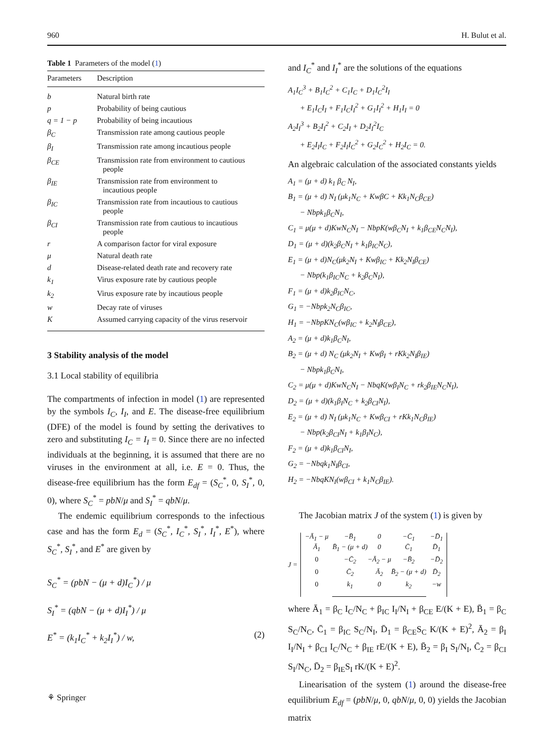960 H. Bulut et al.
Table 1 Parameters of the model (1)
| Parameters | Description |
| --- | --- |
| b | Natural birth rate |
| p | Probability of being cautious |
| q = 1 − p | Probability of being incautious |
| β<sub>C</sub> | Transmission rate among cautious people |
| β<sub>I</sub> | Transmission rate among incautious people |
| β<sub>CE</sub> | Transmission rate from environment to cautious people |
| β<sub>IE</sub> | Transmission rate from environment to incautious people |
| β<sub>IC</sub> | Transmission rate from incautious to cautious people |
| β<sub>CI</sub> | Transmission rate from cautious to incautious people |
| r | A comparison factor for viral exposure |
| μ | Natural death rate |
| d | Disease-related death rate and recovery rate |
| k<sub>1</sub> | Virus exposure rate by cautious people |
| k<sub>2</sub> | Virus exposure rate by incautious people |
| w | Decay rate of viruses |
| K | Assumed carrying capacity of the virus reservoir |
3 Stability analysis of the model
3.1 Local stability of equilibria
The compartments of infection in model (1) are represented by the symbols I<sub>C</sub>, I<sub>I</sub>, and E. The disease-free equilibrium (DFE) of the model is found by setting the derivatives to zero and substituting I<sub>C</sub> = I<sub>I</sub> = 0. Since there are no infected individuals at the beginning, it is assumed that there are no viruses in the environment at all, i.e. E = 0. Thus, the disease-free equilibrium has the form E<sub>df</sub> = (S<sub>C</sub><sup>*</sup>, 0, S<sub>I</sub><sup>*</sup>, 0, 0), where S<sub>C</sub><sup>*</sup> = pbN/μ and S<sub>I</sub><sup>*</sup> = qbN/μ.
The endemic equilibrium corresponds to the infectious case and has the form E<sub>d</sub> = (S<sub>C</sub><sup>*</sup>, I<sub>C</sub><sup>*</sup>, S<sub>I</sub><sup>*</sup>, I<sub>I</sub><sup>*</sup>, E<sup>*</sup>), where S<sub>C</sub><sup>*</sup>, S<sub>I</sub><sup>*</sup>, and E<sup>*</sup> are given by
S<sub>C</sub><sup>*</sup> = (pbN − (μ + d)I<sub>C</sub><sup>*</sup>) / μ
S<sub>I</sub><sup>*</sup> = (qbN − (μ + d)I<sub>I</sub><sup>*</sup>) / μ
E<sup>*</sup> = (k<sub>1</sub>I<sub>C</sub><sup>*</sup> + k<sub>2</sub>I<sub>I</sub><sup>*</sup>) / w, (2)
and I<sub>C</sub><sup>*</sup> and I<sub>I</sub><sup>*</sup> are the solutions of the equations
A<sub>1</sub>I<sub>C</sub><sup>3</sup> + B<sub>1</sub>I<sub>C</sub><sup>2</sup> + C<sub>1</sub>I<sub>C</sub> + D<sub>1</sub>I<sub>C</sub><sup>2</sup>I<sub>I</sub>
+ E<sub>1</sub>I<sub>C</sub>I<sub>I</sub> + F<sub>1</sub>I<sub>C</sub>I<sub>I</sub><sup>2</sup> + G<sub>1</sub>I<sub>I</sub><sup>2</sup> + H<sub>1</sub>I<sub>I</sub> = 0
A<sub>2</sub>I<sub>I</sub><sup>3</sup> + B<sub>2</sub>I<sub>I</sub><sup>2</sup> + C<sub>2</sub>I<sub>I</sub> + D<sub>2</sub>I<sub>I</sub><sup>2</sup>I<sub>C</sub>
+ E<sub>2</sub>I<sub>I</sub>I<sub>C</sub> + F<sub>2</sub>I<sub>I</sub>I<sub>C</sub><sup>2</sup> + G<sub>2</sub>I<sub>C</sub><sup>2</sup> + H<sub>2</sub>I<sub>C</sub> = 0.
An algebraic calculation of the associated constants yields
A<sub>1</sub> = (μ + d) k<sub>1</sub> β<sub>C</sub> N<sub>I</sub>,
B<sub>1</sub> = (μ + d) N<sub>I</sub> (μk<sub>1</sub>N<sub>C</sub> + KwβC + Kk<sub>1</sub>N<sub>C</sub>β<sub>CE</sub>)
− Nbpk<sub>1</sub>β<sub>C</sub>N<sub>I</sub>,
C<sub>1</sub> = μ(μ + d)KwN<sub>C</sub>N<sub>I</sub> − NbpK(wβ<sub>C</sub>N<sub>I</sub> + k<sub>1</sub>β<sub>CE</sub>N<sub>C</sub>N<sub>I</sub>),
D<sub>1</sub> = (μ + d)(k<sub>2</sub>β<sub>C</sub>N<sub>I</sub> + k<sub>1</sub>β<sub>IC</sub>N<sub>C</sub>),
E<sub>1</sub> = (μ + d)N<sub>C</sub>(μk<sub>2</sub>N<sub>I</sub> + Kwβ<sub>IC</sub> + Kk<sub>2</sub>N<sub>I</sub>β<sub>CE</sub>)
− Nbp(k<sub>1</sub>β<sub>IC</sub>N<sub>C</sub> + k<sub>2</sub>β<sub>C</sub>N<sub>I</sub>),
F<sub>1</sub> = (μ + d)k<sub>2</sub>β<sub>IC</sub>N<sub>C</sub>,
G<sub>1</sub> = −Nbpk<sub>2</sub>N<sub>C</sub>β<sub>IC</sub>,
H<sub>1</sub> = −NbpKN<sub>C</sub>(wβ<sub>IC</sub> + k<sub>2</sub>N<sub>I</sub>β<sub>CE</sub>),
A<sub>2</sub> = (μ + d)k<sub>1</sub>β<sub>C</sub>N<sub>I</sub>,
B<sub>2</sub> = (μ + d) N<sub>C</sub> (μk<sub>2</sub>N<sub>I</sub> + Kwβ<sub>I</sub> + rKk<sub>2</sub>N<sub>I</sub>β<sub>IE</sub>)
− Nbpk<sub>1</sub>β<sub>C</sub>N<sub>I</sub>,
C<sub>2</sub> = μ(μ + d)KwN<sub>C</sub>N<sub>I</sub> − NbqK(wβ<sub>I</sub>N<sub>C</sub> + rk<sub>2</sub>β<sub>IE</sub>N<sub>C</sub>N<sub>I</sub>),
D<sub>2</sub> = (μ + d)(k<sub>1</sub>β<sub>I</sub>N<sub>C</sub> + k<sub>2</sub>β<sub>CI</sub>N<sub>I</sub>),
E<sub>2</sub> = (μ + d) N<sub>I</sub> (μk<sub>1</sub>N<sub>C</sub> + Kwβ<sub>CI</sub> + rKk<sub>1</sub>N<sub>C</sub>β<sub>IE</sub>)
− Nbp(k<sub>2</sub>β<sub>CI</sub>N<sub>I</sub> + k<sub>1</sub>β<sub>I</sub>N<sub>C</sub>),
F<sub>2</sub> = (μ + d)k<sub>1</sub>β<sub>CI</sub>N<sub>I</sub>,
G<sub>2</sub> = −Nbqk<sub>1</sub>N<sub>I</sub>β<sub>CI</sub>,
H<sub>2</sub> = −NbqKN<sub>I</sub>(wβ<sub>CI</sub> + k<sub>1</sub>N<sub>C</sub>β<sub>IE</sub>).
The Jacobian matrix J of the system (1) is given by
J =
| −Ā<sub>1</sub> − μ | −B̄<sub>1</sub> | 0 | −C̄<sub>1</sub> | −D̄<sub>1</sub> |
| Ā<sub>1</sub> | B̄<sub>1</sub> − (μ + d) | 0 | C̄<sub>1</sub> | D̄<sub>1</sub> |
| 0 | −C̄<sub>2</sub> | −Ā<sub>2</sub> − μ | −B̄<sub>2</sub> | −D̄<sub>2</sub> |
| 0 | C̄<sub>2</sub> | Ā<sub>2</sub> | B̄<sub>2</sub> − (μ + d) | D̄<sub>2</sub> |
| 0 | k<sub>1</sub> | 0 | k<sub>2</sub> | −w |
where Ā<sub>1</sub> = β<sub>C</sub> I<sub>C</sub>/N<sub>C</sub> + β<sub>IC</sub> I<sub>I</sub>/N<sub>I</sub> + β<sub>CE</sub> E/(K + E), B̄<sub>1</sub> = β<sub>C</sub> S<sub>C</sub>/N<sub>C</sub>, C̄<sub>1</sub> = β<sub>IC</sub> S<sub>C</sub>/N<sub>I</sub>, D̄<sub>1</sub> = β<sub>CE</sub>S<sub>C</sub> K/(K + E)<sup>2</sup>, Ā<sub>2</sub> = β<sub>I</sub> I<sub>I</sub>/N<sub>I</sub> + β<sub>CI</sub> I<sub>C</sub>/N<sub>C</sub> + β<sub>IE</sub> rE/(K + E), B̄<sub>2</sub> = β<sub>I</sub> S<sub>I</sub>/N<sub>I</sub>, C̄<sub>2</sub> = β<sub>CI</sub> S<sub>I</sub>/N<sub>C</sub>, D̄<sub>2</sub> = β<sub>IE</sub>S<sub>I</sub> rK/(K + E)<sup>2</sup>.
Linearisation of the system (1) around the disease-free equilibrium E<sub>df</sub> = (pbN/μ, 0, qbN/μ, 0, 0) yields the Jacobian matrix
⚘ Springer